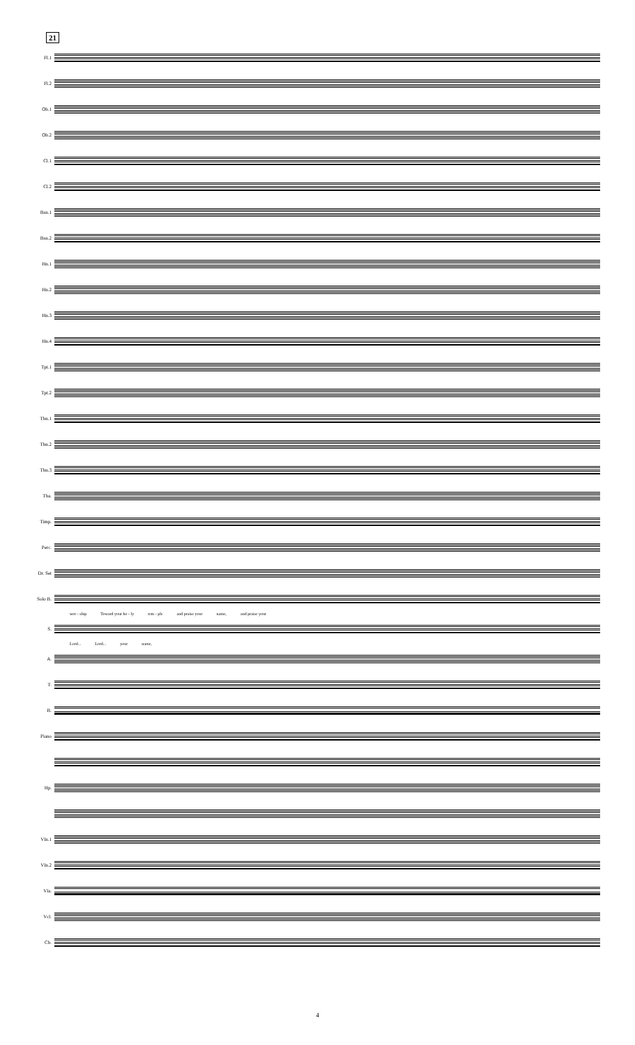21
Fl.1
Fl.2
Ob.1
Ob.2
Cl.1
Cl.2
Bsn.1
Bsn.2
Hn.1
Hn.2
Hn.3
Hn.4
Tpt.1
Tpt.2
Tbn.1
Tbn.2
Tbn.3
Tba.
Timp.
Perc.
Dr. Set
Solo B.
wor - ship Toward your ho - ly tem - ple and praise your name, and praise your
S.
Lord... Lord... your name,
A.
T.
B.
Piano
Hp.
Vln.1
Vln.2
Vla.
Vcl.
Cb.
4